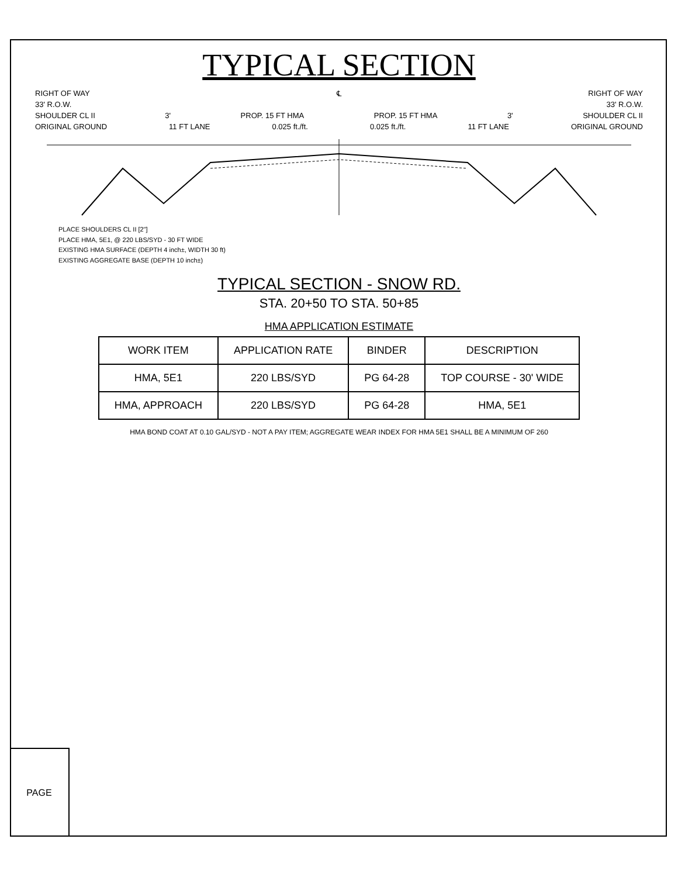TYPICAL SECTION
RIGHT OF WAY ℄ RIGHT OF WAY
33' R.O.W. 33' R.O.W.
SHOULDER CL II 3' PROP. 15 FT HMA PROP. 15 FT HMA 3' SHOULDER CL II
ORIGINAL GROUND 11 FT LANE 0.025 ft./ft. 0.025 ft./ft. 11 FT LANE ORIGINAL GROUND
PLACE SHOULDERS CL II [2"]
PLACE HMA, 5E1, @ 220 LBS/SYD - 30 FT WIDE
EXISTING HMA SURFACE (DEPTH 4 inch±, WIDTH 30 ft)
EXISTING AGGREGATE BASE (DEPTH 10 inch±)
TYPICAL SECTION - SNOW RD.
STA. 20+50 TO STA. 50+85
HMA APPLICATION ESTIMATE
| WORK ITEM | APPLICATION RATE | BINDER | DESCRIPTION |
| --- | --- | --- | --- |
| HMA, 5E1 | 220 LBS/SYD | PG 64-28 | TOP COURSE - 30' WIDE |
| HMA, APPROACH | 220 LBS/SYD | PG 64-28 | HMA, 5E1 |
HMA BOND COAT AT 0.10 GAL/SYD - NOT A PAY ITEM; AGGREGATE WEAR INDEX FOR HMA 5E1 SHALL BE A MINIMUM OF 260
PAGE